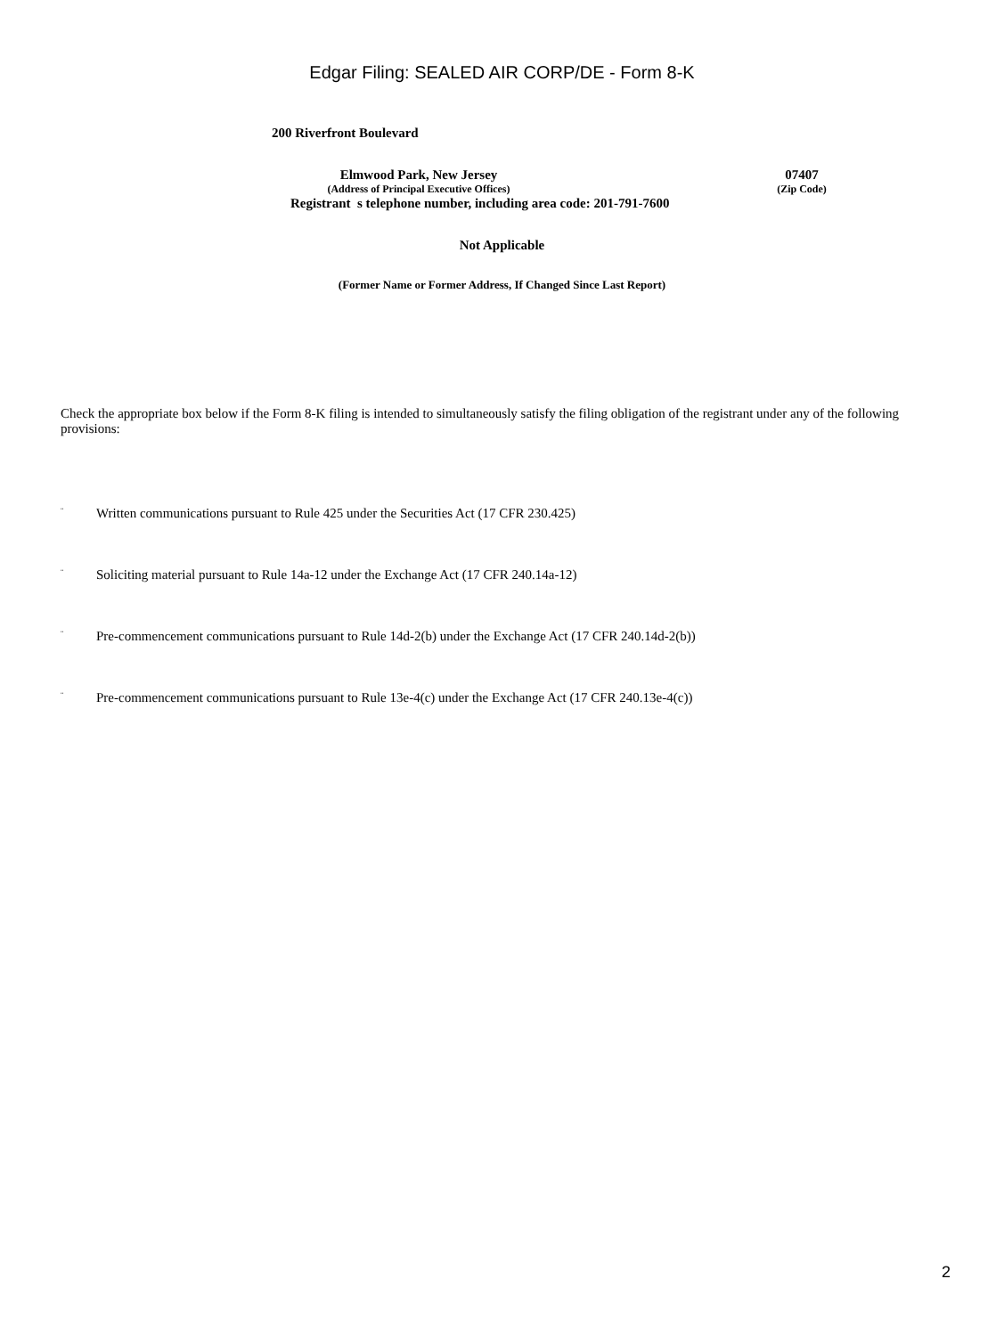Edgar Filing: SEALED AIR CORP/DE - Form 8-K
200 Riverfront Boulevard
Elmwood Park, New Jersey
(Address of Principal Executive Offices)
07407
(Zip Code)
Registrant s telephone number, including area code: 201-791-7600
Not Applicable
(Former Name or Former Address, If Changed Since Last Report)
Check the appropriate box below if the Form 8-K filing is intended to simultaneously satisfy the filing obligation of the registrant under any of the following provisions:
¨ Written communications pursuant to Rule 425 under the Securities Act (17 CFR 230.425)
¨ Soliciting material pursuant to Rule 14a-12 under the Exchange Act (17 CFR 240.14a-12)
¨ Pre-commencement communications pursuant to Rule 14d-2(b) under the Exchange Act (17 CFR 240.14d-2(b))
¨ Pre-commencement communications pursuant to Rule 13e-4(c) under the Exchange Act (17 CFR 240.13e-4(c))
2